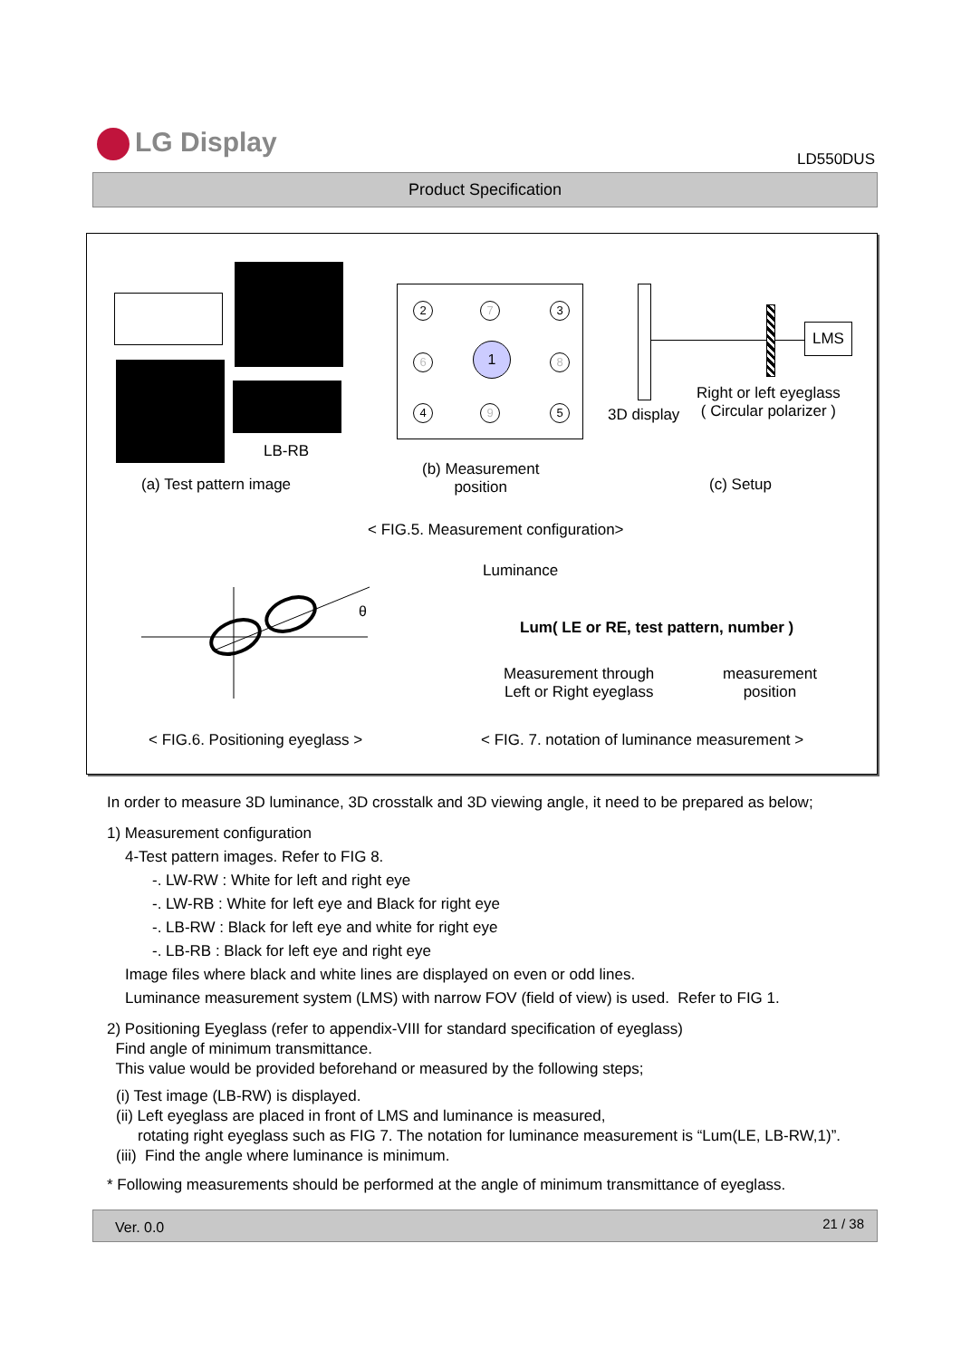LG Display
LD550DUS
Product Specification
LB-RB
(a) Test pattern image
2 7 3
6
1
8
4 9 5
(b) Measurement
position
LMS
3D display
Right or left eyeglass
( Circular polarizer )
(c) Setup
< FIG.5. Measurement configuration>
θ
Luminance
Lum( LE or RE, test pattern, number )
Measurement through
Left or Right eyeglass
measurement
position
< FIG.6. Positioning eyeglass >
< FIG. 7. notation of luminance measurement >
In order to measure 3D luminance, 3D crosstalk and 3D viewing angle, it need to be prepared as below;
1) Measurement configuration
4-Test pattern images. Refer to FIG 8.
-. LW-RW : White for left and right eye
-. LW-RB : White for left eye and Black for right eye
-. LB-RW : Black for left eye and white for right eye
-. LB-RB : Black for left eye and right eye
Image files where black and white lines are displayed on even or odd lines.
Luminance measurement system (LMS) with narrow FOV (field of view) is used. Refer to FIG 1.
2) Positioning Eyeglass (refer to appendix-VIII for standard specification of eyeglass)
Find angle of minimum transmittance.
This value would be provided beforehand or measured by the following steps;
(i) Test image (LB-RW) is displayed.
(ii) Left eyeglass are placed in front of LMS and luminance is measured,
rotating right eyeglass such as FIG 7. The notation for luminance measurement is “Lum(LE, LB-RW,1)”.
(iii) Find the angle where luminance is minimum.
* Following measurements should be performed at the angle of minimum transmittance of eyeglass.
Ver. 0.0 21 / 38